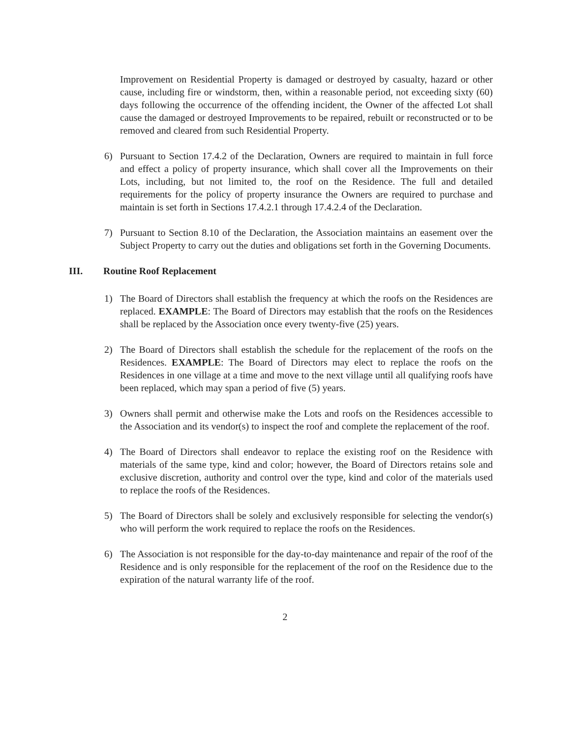Improvement on Residential Property is damaged or destroyed by casualty, hazard or other cause, including fire or windstorm, then, within a reasonable period, not exceeding sixty (60) days following the occurrence of the offending incident, the Owner of the affected Lot shall cause the damaged or destroyed Improvements to be repaired, rebuilt or reconstructed or to be removed and cleared from such Residential Property.
6) Pursuant to Section 17.4.2 of the Declaration, Owners are required to maintain in full force and effect a policy of property insurance, which shall cover all the Improvements on their Lots, including, but not limited to, the roof on the Residence. The full and detailed requirements for the policy of property insurance the Owners are required to purchase and maintain is set forth in Sections 17.4.2.1 through 17.4.2.4 of the Declaration.
7) Pursuant to Section 8.10 of the Declaration, the Association maintains an easement over the Subject Property to carry out the duties and obligations set forth in the Governing Documents.
III. Routine Roof Replacement
1) The Board of Directors shall establish the frequency at which the roofs on the Residences are replaced. EXAMPLE: The Board of Directors may establish that the roofs on the Residences shall be replaced by the Association once every twenty-five (25) years.
2) The Board of Directors shall establish the schedule for the replacement of the roofs on the Residences. EXAMPLE: The Board of Directors may elect to replace the roofs on the Residences in one village at a time and move to the next village until all qualifying roofs have been replaced, which may span a period of five (5) years.
3) Owners shall permit and otherwise make the Lots and roofs on the Residences accessible to the Association and its vendor(s) to inspect the roof and complete the replacement of the roof.
4) The Board of Directors shall endeavor to replace the existing roof on the Residence with materials of the same type, kind and color; however, the Board of Directors retains sole and exclusive discretion, authority and control over the type, kind and color of the materials used to replace the roofs of the Residences.
5) The Board of Directors shall be solely and exclusively responsible for selecting the vendor(s) who will perform the work required to replace the roofs on the Residences.
6) The Association is not responsible for the day-to-day maintenance and repair of the roof of the Residence and is only responsible for the replacement of the roof on the Residence due to the expiration of the natural warranty life of the roof.
2